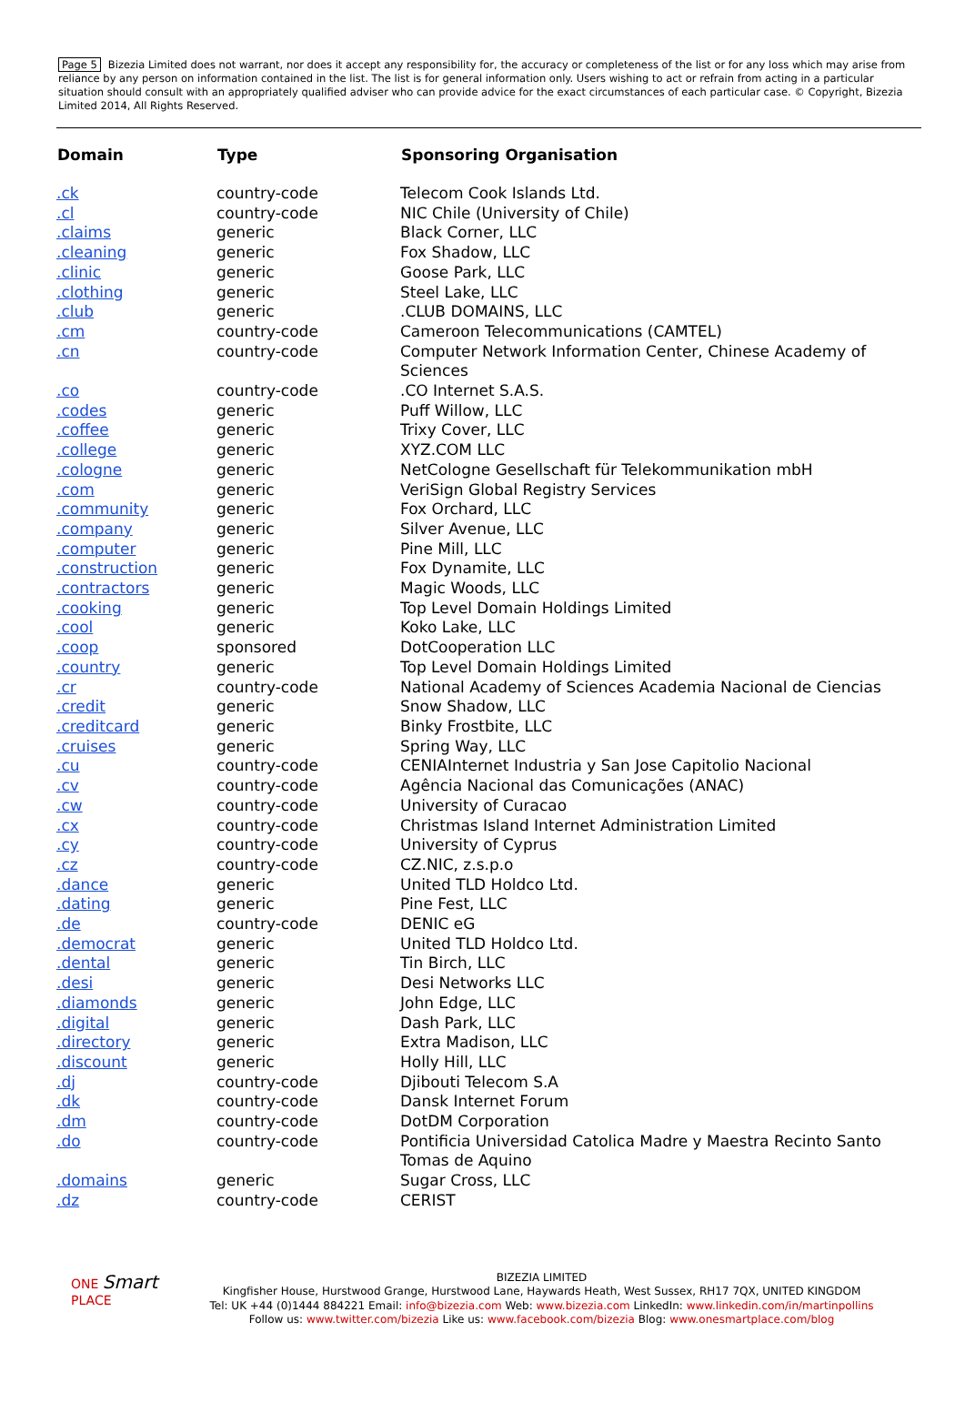Page 5 Bizezia Limited does not warrant, nor does it accept any responsibility for, the accuracy or completeness of the list or for any loss which may arise from reliance by any person on information contained in the list. The list is for general information only. Users wishing to act or refrain from acting in a particular situation should consult with an appropriately qualified adviser who can provide advice for the exact circumstances of each particular case. © Copyright, Bizezia Limited 2014, All Rights Reserved.
| Domain | Type | Sponsoring Organisation |
| --- | --- | --- |
| .ck | country-code | Telecom Cook Islands Ltd. |
| .cl | country-code | NIC Chile (University of Chile) |
| .claims | generic | Black Corner, LLC |
| .cleaning | generic | Fox Shadow, LLC |
| .clinic | generic | Goose Park, LLC |
| .clothing | generic | Steel Lake, LLC |
| .club | generic | .CLUB DOMAINS, LLC |
| .cm | country-code | Cameroon Telecommunications (CAMTEL) |
| .cn | country-code | Computer Network Information Center, Chinese Academy of Sciences |
| .co | country-code | .CO Internet S.A.S. |
| .codes | generic | Puff Willow, LLC |
| .coffee | generic | Trixy Cover, LLC |
| .college | generic | XYZ.COM LLC |
| .cologne | generic | NetCologne Gesellschaft für Telekommunikation mbH |
| .com | generic | VeriSign Global Registry Services |
| .community | generic | Fox Orchard, LLC |
| .company | generic | Silver Avenue, LLC |
| .computer | generic | Pine Mill, LLC |
| .construction | generic | Fox Dynamite, LLC |
| .contractors | generic | Magic Woods, LLC |
| .cooking | generic | Top Level Domain Holdings Limited |
| .cool | generic | Koko Lake, LLC |
| .coop | sponsored | DotCooperation LLC |
| .country | generic | Top Level Domain Holdings Limited |
| .cr | country-code | National Academy of Sciences Academia Nacional de Ciencias |
| .credit | generic | Snow Shadow, LLC |
| .creditcard | generic | Binky Frostbite, LLC |
| .cruises | generic | Spring Way, LLC |
| .cu | country-code | CENIAInternet Industria y San Jose Capitolio Nacional |
| .cv | country-code | Agência Nacional das Comunicações (ANAC) |
| .cw | country-code | University of Curacao |
| .cx | country-code | Christmas Island Internet Administration Limited |
| .cy | country-code | University of Cyprus |
| .cz | country-code | CZ.NIC, z.s.p.o |
| .dance | generic | United TLD Holdco Ltd. |
| .dating | generic | Pine Fest, LLC |
| .de | country-code | DENIC eG |
| .democrat | generic | United TLD Holdco Ltd. |
| .dental | generic | Tin Birch, LLC |
| .desi | generic | Desi Networks LLC |
| .diamonds | generic | John Edge, LLC |
| .digital | generic | Dash Park, LLC |
| .directory | generic | Extra Madison, LLC |
| .discount | generic | Holly Hill, LLC |
| .dj | country-code | Djibouti Telecom S.A |
| .dk | country-code | Dansk Internet Forum |
| .dm | country-code | DotDM Corporation |
| .do | country-code | Pontificia Universidad Catolica Madre y Maestra Recinto Santo Tomas de Aquino |
| .domains | generic | Sugar Cross, LLC |
| .dz | country-code | CERIST |
ONE Smart
PLACE
BIZEZIA LIMITED
Kingfisher House, Hurstwood Grange, Hurstwood Lane, Haywards Heath, West Sussex, RH17 7QX, UNITED KINGDOM
Tel: UK +44 (0)1444 884221 Email: info@bizezia.com Web: www.bizezia.com LinkedIn: www.linkedin.com/in/martinpollins
Follow us: www.twitter.com/bizezia Like us: www.facebook.com/bizezia Blog: www.onesmartplace.com/blog